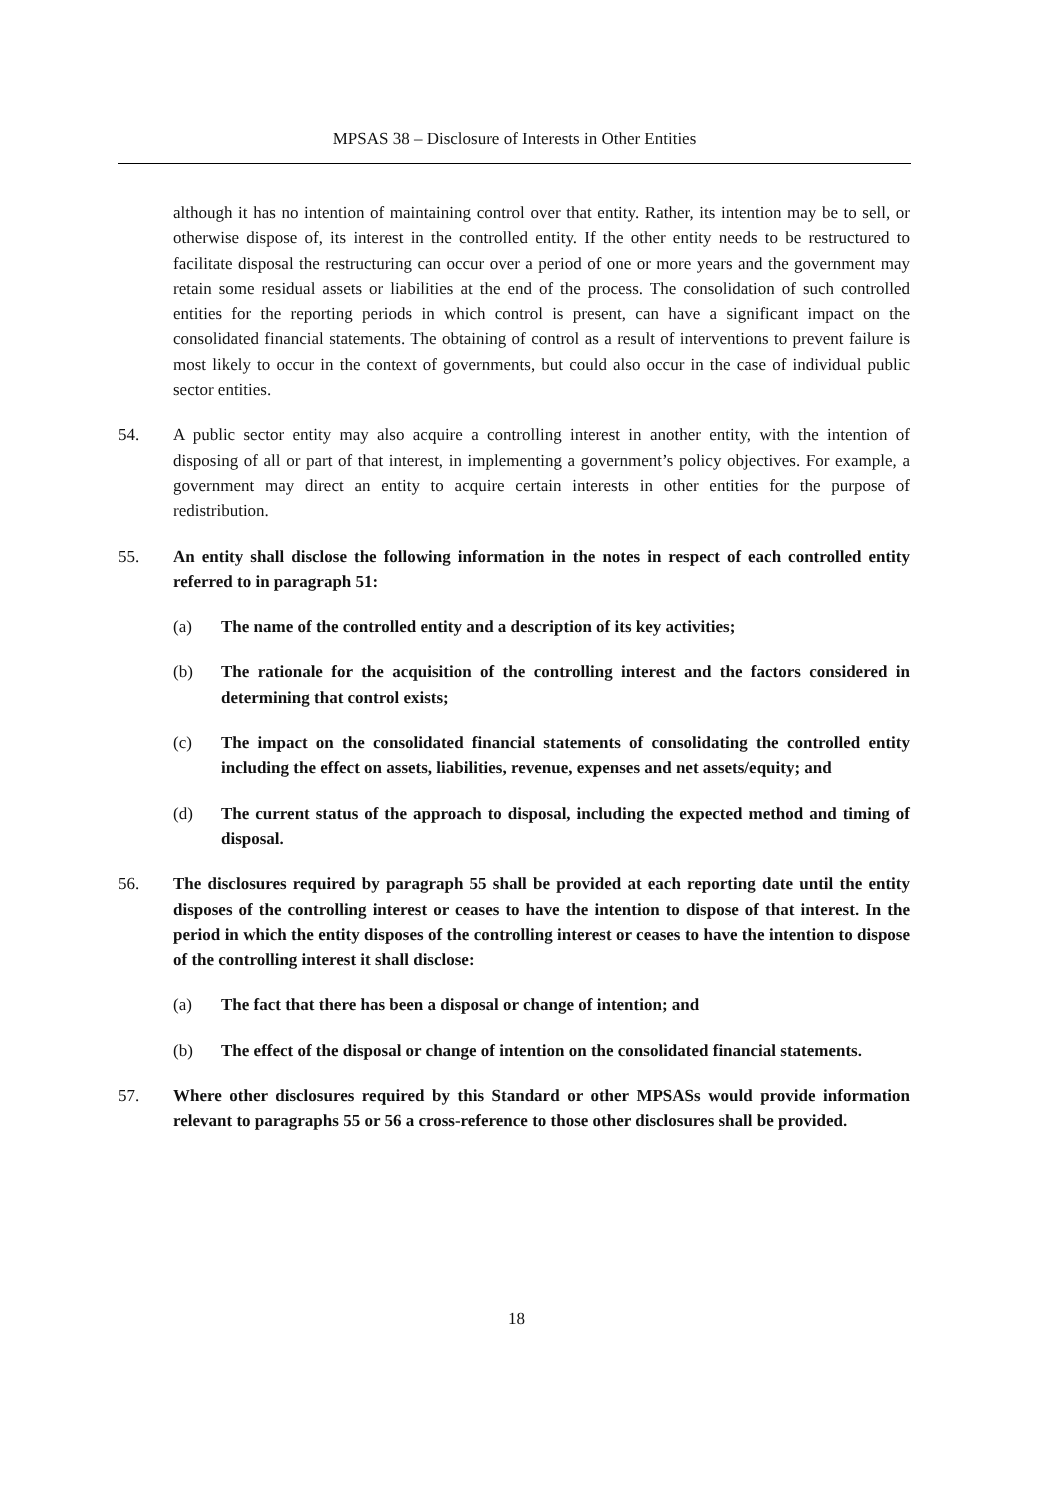MPSAS 38 – Disclosure of Interests in Other Entities
although it has no intention of maintaining control over that entity. Rather, its intention may be to sell, or otherwise dispose of, its interest in the controlled entity. If the other entity needs to be restructured to facilitate disposal the restructuring can occur over a period of one or more years and the government may retain some residual assets or liabilities at the end of the process. The consolidation of such controlled entities for the reporting periods in which control is present, can have a significant impact on the consolidated financial statements. The obtaining of control as a result of interventions to prevent failure is most likely to occur in the context of governments, but could also occur in the case of individual public sector entities.
54. A public sector entity may also acquire a controlling interest in another entity, with the intention of disposing of all or part of that interest, in implementing a government’s policy objectives. For example, a government may direct an entity to acquire certain interests in other entities for the purpose of redistribution.
55. An entity shall disclose the following information in the notes in respect of each controlled entity referred to in paragraph 51:
(a) The name of the controlled entity and a description of its key activities;
(b) The rationale for the acquisition of the controlling interest and the factors considered in determining that control exists;
(c) The impact on the consolidated financial statements of consolidating the controlled entity including the effect on assets, liabilities, revenue, expenses and net assets/equity; and
(d) The current status of the approach to disposal, including the expected method and timing of disposal.
56. The disclosures required by paragraph 55 shall be provided at each reporting date until the entity disposes of the controlling interest or ceases to have the intention to dispose of that interest. In the period in which the entity disposes of the controlling interest or ceases to have the intention to dispose of the controlling interest it shall disclose:
(a) The fact that there has been a disposal or change of intention; and
(b) The effect of the disposal or change of intention on the consolidated financial statements.
57. Where other disclosures required by this Standard or other MPSASs would provide information relevant to paragraphs 55 or 56 a cross-reference to those other disclosures shall be provided.
18